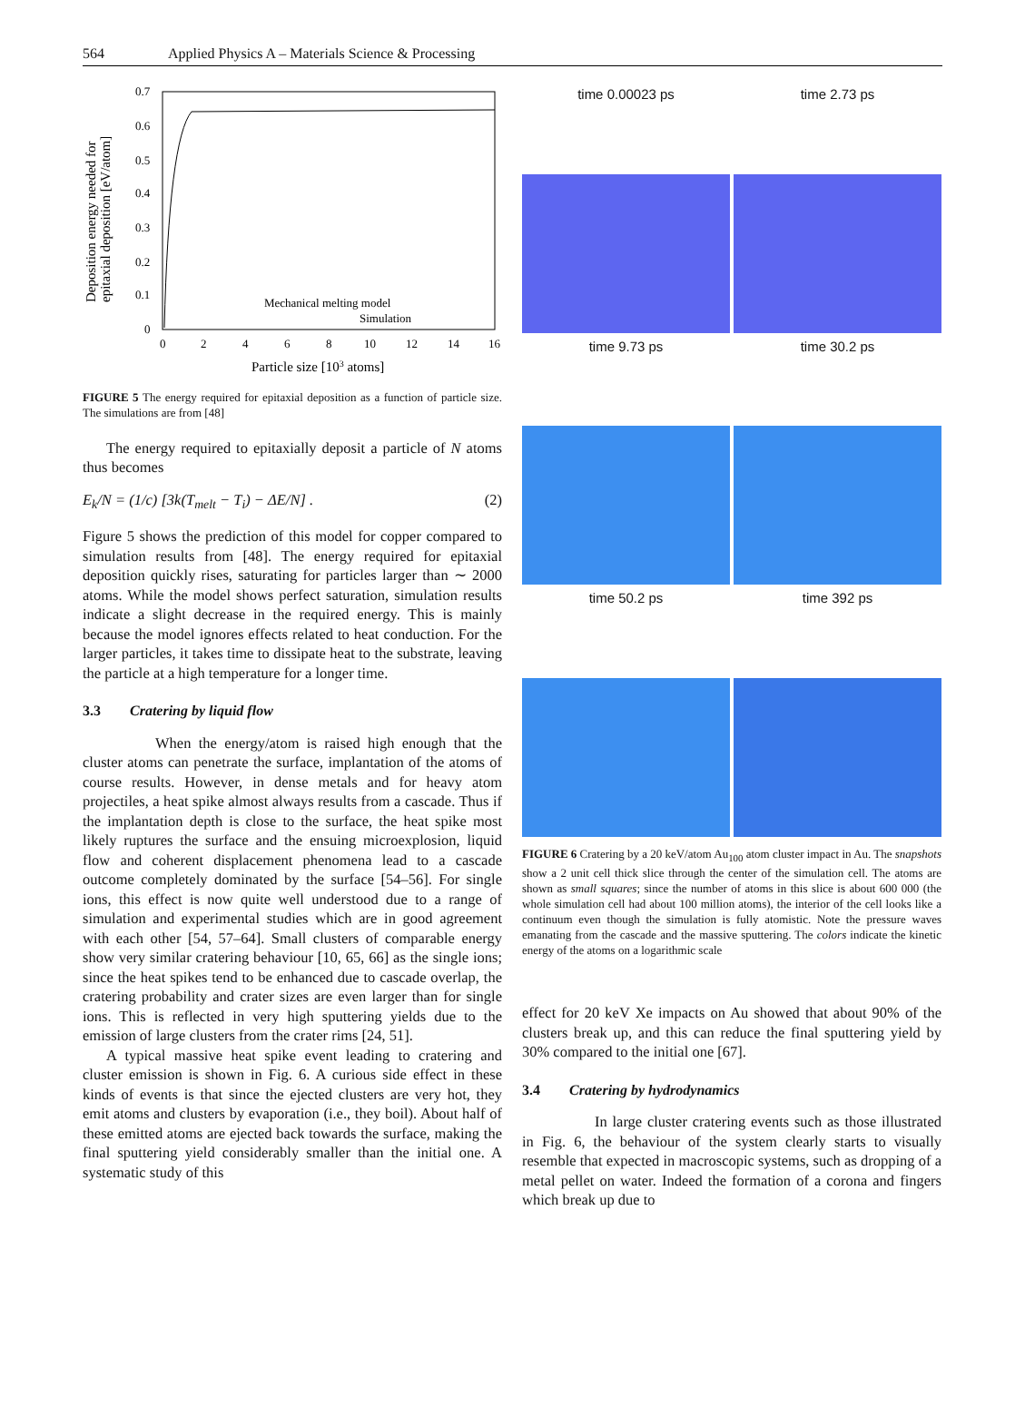564 Applied Physics A – Materials Science & Processing
0.7
0.6
0.5
0.4
0.3
0.2
0.1
0
0
2
4
6
8
10
12
14
16
Mechanical melting model
Simulation
Particle size [103 atoms]
Deposition energy needed for
epitaxial deposition [eV/atom]
FIGURE 5 The energy required for epitaxial deposition as a function of particle size. The simulations are from [48]
The energy required to epitaxially deposit a particle of N atoms thus becomes
E<sub>k</sub>/N = (1/c) [3k(T<sub>melt</sub> − T<sub>i</sub>) − ΔE/N] . (2)
Figure 5 shows the prediction of this model for copper compared to simulation results from [48]. The energy required for epitaxial deposition quickly rises, saturating for particles larger than ∼ 2000 atoms. While the model shows perfect saturation, simulation results indicate a slight decrease in the required energy. This is mainly because the model ignores effects related to heat conduction. For the larger particles, it takes time to dissipate heat to the substrate, leaving the particle at a high temperature for a longer time.
3.3 Cratering by liquid flow
When the energy/atom is raised high enough that the cluster atoms can penetrate the surface, implantation of the atoms of course results. However, in dense metals and for heavy atom projectiles, a heat spike almost always results from a cascade. Thus if the implantation depth is close to the surface, the heat spike most likely ruptures the surface and the ensuing microexplosion, liquid flow and coherent displacement phenomena lead to a cascade outcome completely dominated by the surface [54–56]. For single ions, this effect is now quite well understood due to a range of simulation and experimental studies which are in good agreement with each other [54, 57–64]. Small clusters of comparable energy show very similar cratering behaviour [10, 65, 66] as the single ions; since the heat spikes tend to be enhanced due to cascade overlap, the cratering probability and crater sizes are even larger than for single ions. This is reflected in very high sputtering yields due to the emission of large clusters from the crater rims [24, 51].
A typical massive heat spike event leading to cratering and cluster emission is shown in Fig. 6. A curious side effect in these kinds of events is that since the ejected clusters are very hot, they emit atoms and clusters by evaporation (i.e., they boil). About half of these emitted atoms are ejected back towards the surface, making the final sputtering yield considerably smaller than the initial one. A systematic study of this
time 0.00023 ps
time 2.73 ps
time 9.73 ps
time 30.2 ps
time 50.2 ps
time 392 ps
FIGURE 6 Cratering by a 20 keV/atom Au<sub>100</sub> atom cluster impact in Au. The snapshots show a 2 unit cell thick slice through the center of the simulation cell. The atoms are shown as small squares; since the number of atoms in this slice is about 600 000 (the whole simulation cell had about 100 million atoms), the interior of the cell looks like a continuum even though the simulation is fully atomistic. Note the pressure waves emanating from the cascade and the massive sputtering. The colors indicate the kinetic energy of the atoms on a logarithmic scale
effect for 20 keV Xe impacts on Au showed that about 90% of the clusters break up, and this can reduce the final sputtering yield by 30% compared to the initial one [67].
3.4 Cratering by hydrodynamics
In large cluster cratering events such as those illustrated in Fig. 6, the behaviour of the system clearly starts to visually resemble that expected in macroscopic systems, such as dropping of a metal pellet on water. Indeed the formation of a corona and fingers which break up due to